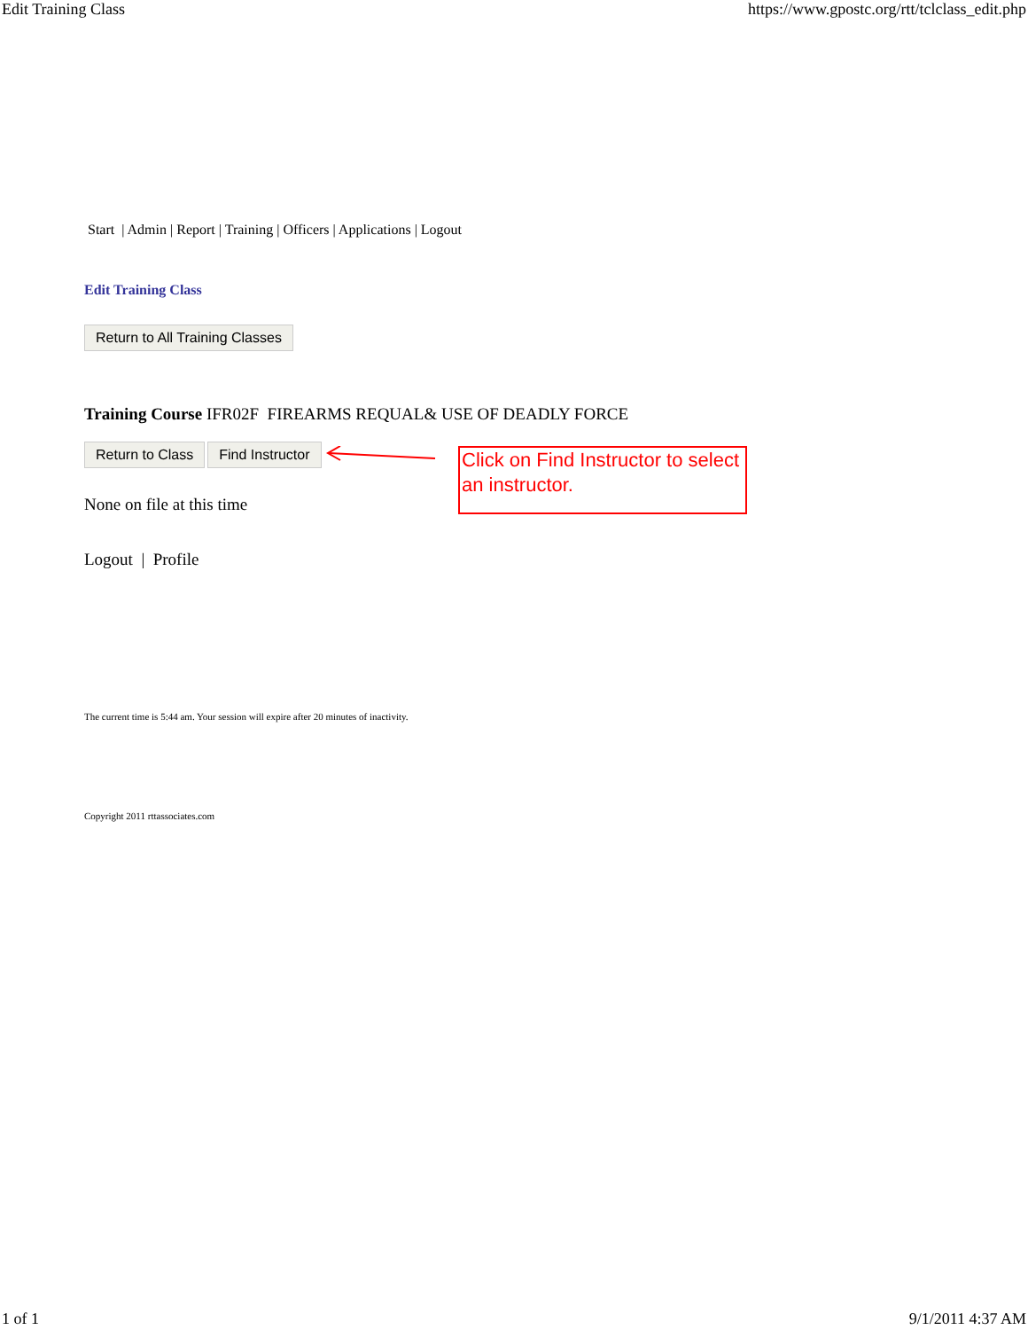Edit Training Class https://www.gpostc.org/rtt/tclclass_edit.php
Start | Admin | Report | Training | Officers | Applications | Logout
Edit Training Class
Return to All Training Classes
Training Course IFR02F FIREARMS REQUAL& USE OF DEADLY FORCE
Return to Class Find Instructor
Click on Find Instructor to select an instructor.
None on file at this time
Logout | Profile
The current time is 5:44 am. Your session will expire after 20 minutes of inactivity.
Copyright 2011 rttassociates.com
1 of 1 9/1/2011 4:37 AM